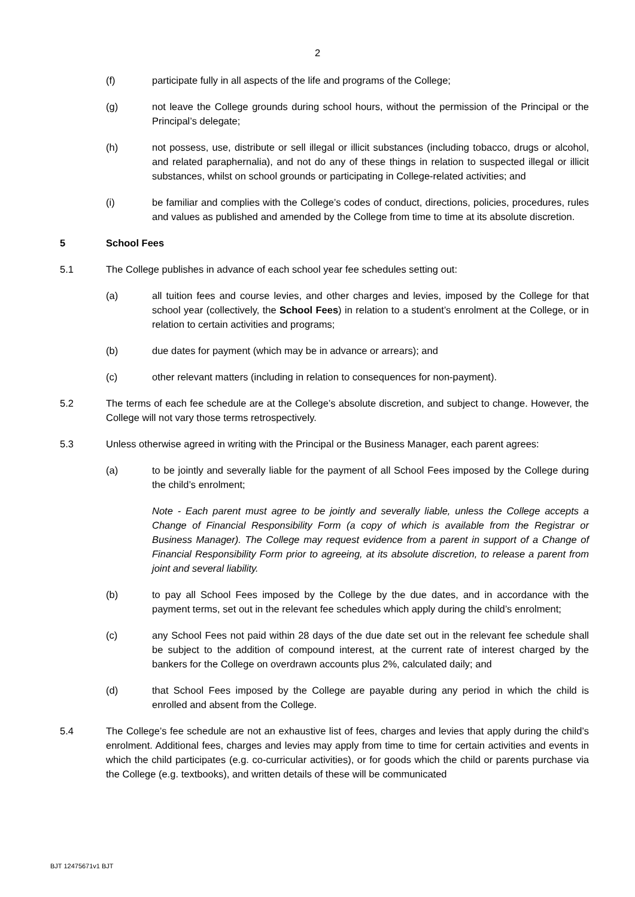2
(f) participate fully in all aspects of the life and programs of the College;
(g) not leave the College grounds during school hours, without the permission of the Principal or the Principal’s delegate;
(h) not possess, use, distribute or sell illegal or illicit substances (including tobacco, drugs or alcohol, and related paraphernalia), and not do any of these things in relation to suspected illegal or illicit substances, whilst on school grounds or participating in College-related activities; and
(i) be familiar and complies with the College’s codes of conduct, directions, policies, procedures, rules and values as published and amended by the College from time to time at its absolute discretion.
5 School Fees
5.1 The College publishes in advance of each school year fee schedules setting out:
(a) all tuition fees and course levies, and other charges and levies, imposed by the College for that school year (collectively, the School Fees) in relation to a student’s enrolment at the College, or in relation to certain activities and programs;
(b) due dates for payment (which may be in advance or arrears); and
(c) other relevant matters (including in relation to consequences for non-payment).
5.2 The terms of each fee schedule are at the College’s absolute discretion, and subject to change. However, the College will not vary those terms retrospectively.
5.3 Unless otherwise agreed in writing with the Principal or the Business Manager, each parent agrees:
(a) to be jointly and severally liable for the payment of all School Fees imposed by the College during the child’s enrolment;
Note - Each parent must agree to be jointly and severally liable, unless the College accepts a Change of Financial Responsibility Form (a copy of which is available from the Registrar or Business Manager). The College may request evidence from a parent in support of a Change of Financial Responsibility Form prior to agreeing, at its absolute discretion, to release a parent from joint and several liability.
(b) to pay all School Fees imposed by the College by the due dates, and in accordance with the payment terms, set out in the relevant fee schedules which apply during the child’s enrolment;
(c) any School Fees not paid within 28 days of the due date set out in the relevant fee schedule shall be subject to the addition of compound interest, at the current rate of interest charged by the bankers for the College on overdrawn accounts plus 2%, calculated daily; and
(d) that School Fees imposed by the College are payable during any period in which the child is enrolled and absent from the College.
5.4 The College’s fee schedule are not an exhaustive list of fees, charges and levies that apply during the child’s enrolment. Additional fees, charges and levies may apply from time to time for certain activities and events in which the child participates (e.g. co-curricular activities), or for goods which the child or parents purchase via the College (e.g. textbooks), and written details of these will be communicated
BJT 12475671v1 BJT